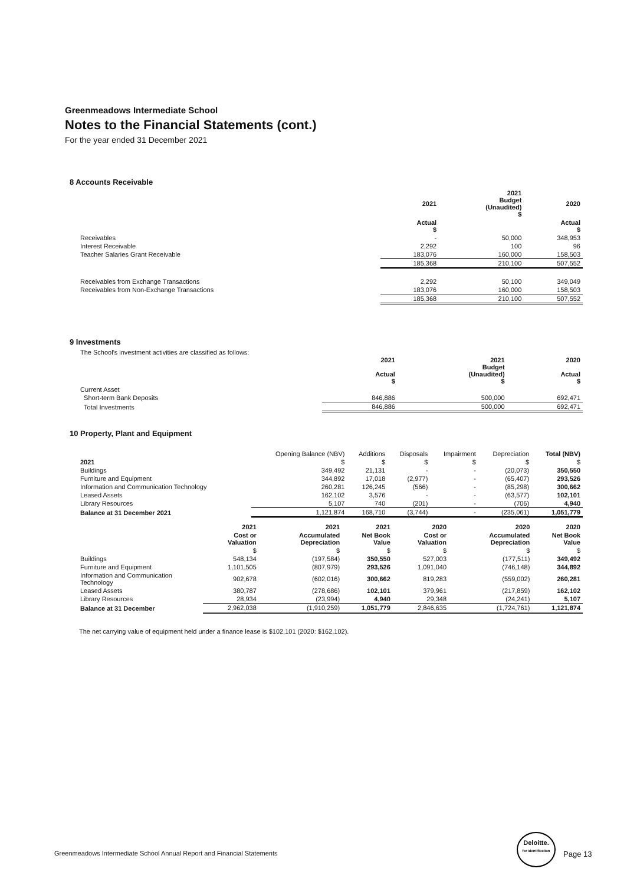Greenmeadows Intermediate School
Notes to the Financial Statements (cont.)
For the year ended 31 December 2021
8 Accounts Receivable
| | 2021 | 2021 Budget (Unaudited) $ | 2020 |
| --- | --- | --- | --- |
| | Actual $ | | Actual $ |
| Receivables | - | 50,000 | 348,953 |
| Interest Receivable | 2,292 | 100 | 96 |
| Teacher Salaries Grant Receivable | 183,076 | 160,000 | 158,503 |
| | 185,368 | 210,100 | 507,552 |
| Receivables from Exchange Transactions | 2,292 | 50,100 | 349,049 |
| Receivables from Non-Exchange Transactions | 183,076 | 160,000 | 158,503 |
| | 185,368 | 210,100 | 507,552 |
9 Investments
The School's investment activities are classified as follows:
| | 2021 Actual $ | 2021 Budget (Unaudited) $ | 2020 Actual $ |
| --- | --- | --- | --- |
| Current Asset | | | |
| Short-term Bank Deposits | 846,886 | 500,000 | 692,471 |
| Total Investments | 846,886 | 500,000 | 692,471 |
10 Property, Plant and Equipment
| | Opening Balance (NBV) | Additions | Disposals | Impairment | Depreciation | Total (NBV) |
| --- | --- | --- | --- | --- | --- | --- |
| 2021 | $ | $ | $ | $ | $ | $ |
| Buildings | 349,492 | 21,131 | - | - | (20,073) | 350,550 |
| Furniture and Equipment | 344,892 | 17,018 | (2,977) | - | (65,407) | 293,526 |
| Information and Communication Technology | 260,281 | 126,245 | (566) | - | (85,298) | 300,662 |
| Leased Assets | 162,102 | 3,576 | - | - | (63,577) | 102,101 |
| Library Resources | 5,107 | 740 | (201) | - | (706) | 4,940 |
| Balance at 31 December 2021 | 1,121,874 | 168,710 | (3,744) | - | (235,061) | 1,051,779 |
| | 2021 | 2021 | 2021 | 2020 | 2020 | 2020 |
| --- | --- | --- | --- | --- | --- | --- |
| | Cost or Valuation | Accumulated Depreciation | Net Book Value | Cost or Valuation | Accumulated Depreciation | Net Book Value |
| | $ | $ | $ | $ | $ | $ |
| Buildings | 548,134 | (197,584) | 350,550 | 527,003 | (177,511) | 349,492 |
| Furniture and Equipment | 1,101,505 | (807,979) | 293,526 | 1,091,040 | (746,148) | 344,892 |
| Information and Communication Technology | 902,678 | (602,016) | 300,662 | 819,283 | (559,002) | 260,281 |
| Leased Assets | 380,787 | (278,686) | 102,101 | 379,961 | (217,859) | 162,102 |
| Library Resources | 28,934 | (23,994) | 4,940 | 29,348 | (24,241) | 5,107 |
| Balance at 31 December | 2,962,038 | (1,910,259) | 1,051,779 | 2,846,635 | (1,724,761) | 1,121,874 |
The net carrying value of equipment held under a finance lease is $102,101 (2020: $162,102).
Greenmeadows Intermediate School Annual Report and Financial Statements
Deloitte.
for Identification
Page 13